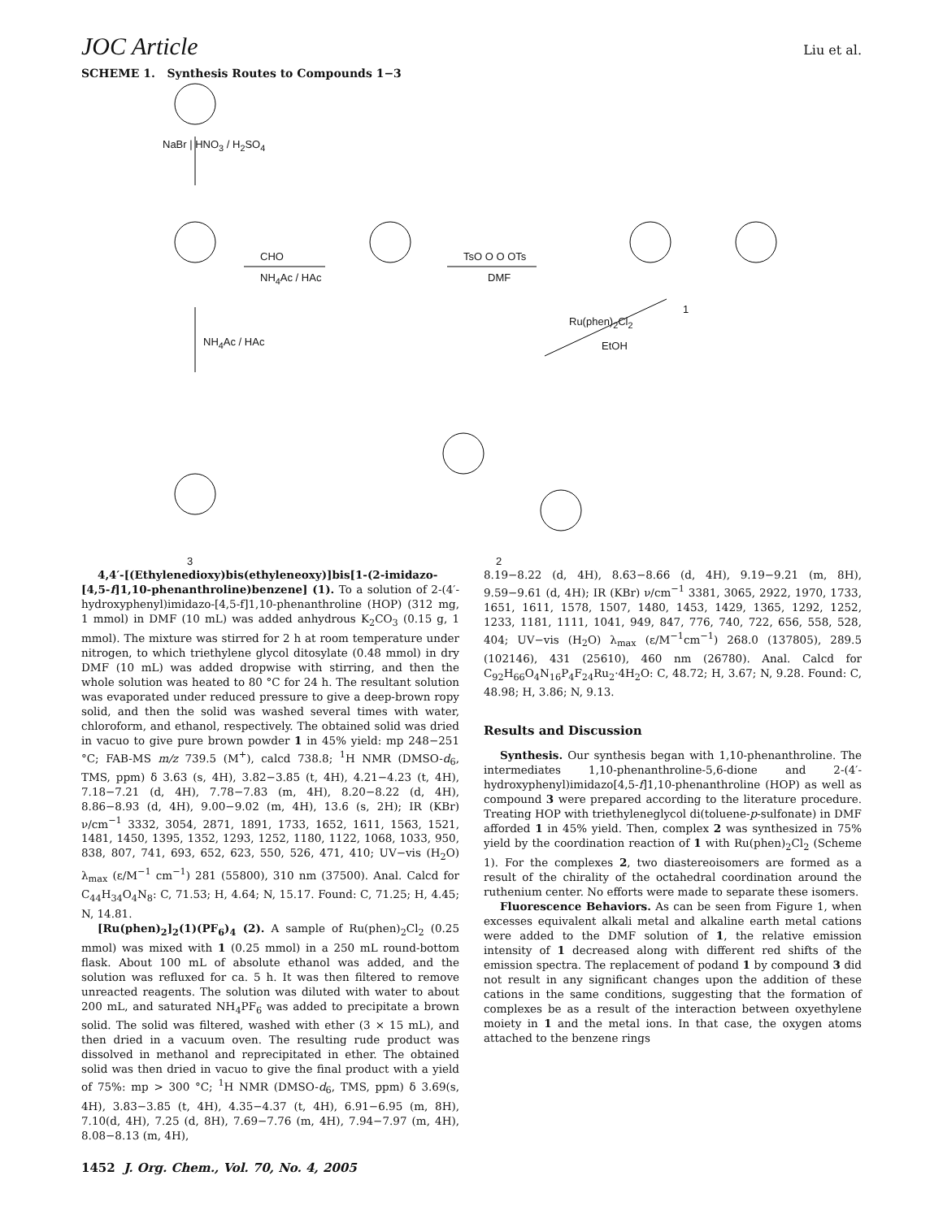JOC Article Liu et al.
SCHEME 1. Synthesis Routes to Compounds 1−3
NaBr | HNO<sub>3</sub> / H<sub>2</sub>SO<sub>4</sub>
CHO
NH<sub>4</sub>Ac / HAc
TsO O O OTs
DMF
NH<sub>4</sub>Ac / HAc
1
Ru(phen)<sub>2</sub>Cl<sub>2</sub>
EtOH
3 2
4,4′-[(Ethylenedioxy)bis(ethyleneoxy)]bis[1-(2-imidazo-[4,5-f]1,10-phenanthroline)benzene] (1). To a solution of 2-(4′-hydroxyphenyl)imidazo-[4,5-f]1,10-phenanthroline (HOP) (312 mg, 1 mmol) in DMF (10 mL) was added anhydrous K<sub>2</sub>CO<sub>3</sub> (0.15 g, 1 mmol). The mixture was stirred for 2 h at room temperature under nitrogen, to which triethylene glycol ditosylate (0.48 mmol) in dry DMF (10 mL) was added dropwise with stirring, and then the whole solution was heated to 80 °C for 24 h. The resultant solution was evaporated under reduced pressure to give a deep-brown ropy solid, and then the solid was washed several times with water, chloroform, and ethanol, respectively. The obtained solid was dried in vacuo to give pure brown powder 1 in 45% yield: mp 248−251 °C; FAB-MS m/z 739.5 (M<sup>+</sup>), calcd 738.8; <sup>1</sup>H NMR (DMSO-d<sub>6</sub>, TMS, ppm) δ 3.63 (s, 4H), 3.82−3.85 (t, 4H), 4.21−4.23 (t, 4H), 7.18−7.21 (d, 4H), 7.78−7.83 (m, 4H), 8.20−8.22 (d, 4H), 8.86−8.93 (d, 4H), 9.00−9.02 (m, 4H), 13.6 (s, 2H); IR (KBr) ν/cm<sup>−1</sup> 3332, 3054, 2871, 1891, 1733, 1652, 1611, 1563, 1521, 1481, 1450, 1395, 1352, 1293, 1252, 1180, 1122, 1068, 1033, 950, 838, 807, 741, 693, 652, 623, 550, 526, 471, 410; UV−vis (H<sub>2</sub>O) λ<sub>max</sub> (ε/M<sup>−1</sup> cm<sup>−1</sup>) 281 (55800), 310 nm (37500). Anal. Calcd for C<sub>44</sub>H<sub>34</sub>O<sub>4</sub>N<sub>8</sub>: C, 71.53; H, 4.64; N, 15.17. Found: C, 71.25; H, 4.45; N, 14.81.
[Ru(phen)<sub>2</sub>]<sub>2</sub>(1)(PF<sub>6</sub>)<sub>4</sub> (2). A sample of Ru(phen)<sub>2</sub>Cl<sub>2</sub> (0.25 mmol) was mixed with 1 (0.25 mmol) in a 250 mL round-bottom flask. About 100 mL of absolute ethanol was added, and the solution was refluxed for ca. 5 h. It was then filtered to remove unreacted reagents. The solution was diluted with water to about 200 mL, and saturated NH<sub>4</sub>PF<sub>6</sub> was added to precipitate a brown solid. The solid was filtered, washed with ether (3 × 15 mL), and then dried in a vacuum oven. The resulting rude product was dissolved in methanol and reprecipitated in ether. The obtained solid was then dried in vacuo to give the final product with a yield of 75%: mp > 300 °C; <sup>1</sup>H NMR (DMSO-d<sub>6</sub>, TMS, ppm) δ 3.69(s, 4H), 3.83−3.85 (t, 4H), 4.35−4.37 (t, 4H), 6.91−6.95 (m, 8H), 7.10(d, 4H), 7.25 (d, 8H), 7.69−7.76 (m, 4H), 7.94−7.97 (m, 4H), 8.08−8.13 (m, 4H),
8.19−8.22 (d, 4H), 8.63−8.66 (d, 4H), 9.19−9.21 (m, 8H), 9.59−9.61 (d, 4H); IR (KBr) ν/cm<sup>−1</sup> 3381, 3065, 2922, 1970, 1733, 1651, 1611, 1578, 1507, 1480, 1453, 1429, 1365, 1292, 1252, 1233, 1181, 1111, 1041, 949, 847, 776, 740, 722, 656, 558, 528, 404; UV−vis (H<sub>2</sub>O) λ<sub>max</sub> (ε/M<sup>−1</sup>cm<sup>−1</sup>) 268.0 (137805), 289.5 (102146), 431 (25610), 460 nm (26780). Anal. Calcd for C<sub>92</sub>H<sub>66</sub>O<sub>4</sub>N<sub>16</sub>P<sub>4</sub>F<sub>24</sub>Ru<sub>2</sub>·4H<sub>2</sub>O: C, 48.72; H, 3.67; N, 9.28. Found: C, 48.98; H, 3.86; N, 9.13.
Results and Discussion
Synthesis. Our synthesis began with 1,10-phenanthroline. The intermediates 1,10-phenanthroline-5,6-dione and 2-(4′-hydroxyphenyl)imidazo[4,5-f]1,10-phenanthroline (HOP) as well as compound 3 were prepared according to the literature procedure. Treating HOP with triethyleneglycol di(toluene-p-sulfonate) in DMF afforded 1 in 45% yield. Then, complex 2 was synthesized in 75% yield by the coordination reaction of 1 with Ru(phen)<sub>2</sub>Cl<sub>2</sub> (Scheme 1). For the complexes 2, two diastereoisomers are formed as a result of the chirality of the octahedral coordination around the ruthenium center. No efforts were made to separate these isomers.
Fluorescence Behaviors. As can be seen from Figure 1, when excesses equivalent alkali metal and alkaline earth metal cations were added to the DMF solution of 1, the relative emission intensity of 1 decreased along with different red shifts of the emission spectra. The replacement of podand 1 by compound 3 did not result in any significant changes upon the addition of these cations in the same conditions, suggesting that the formation of complexes be as a result of the interaction between oxyethylene moiety in 1 and the metal ions. In that case, the oxygen atoms attached to the benzene rings
1452 J. Org. Chem., Vol. 70, No. 4, 2005